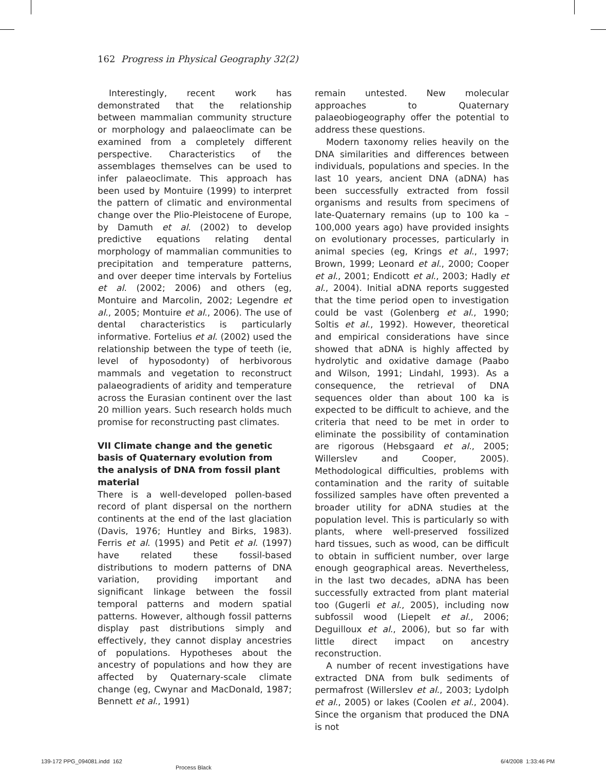162 Progress in Physical Geography 32(2)
Interestingly, recent work has demonstrated that the relationship between mammalian community structure or morphology and palaeoclimate can be examined from a completely different perspective. Characteristics of the assemblages themselves can be used to infer palaeoclimate. This approach has been used by Montuire (1999) to interpret the pattern of climatic and environmental change over the Plio-Pleistocene of Europe, by Damuth et al. (2002) to develop predictive equations relating dental morphology of mammalian communities to precipitation and temperature patterns, and over deeper time intervals by Fortelius et al. (2002; 2006) and others (eg, Montuire and Marcolin, 2002; Legendre et al., 2005; Montuire et al., 2006). The use of dental characteristics is particularly informative. Fortelius et al. (2002) used the relationship between the type of teeth (ie, level of hyposodonty) of herbivorous mammals and vegetation to reconstruct palaeogradients of aridity and temperature across the Eurasian continent over the last 20 million years. Such research holds much promise for reconstructing past climates.
VII Climate change and the genetic basis of Quaternary evolution from the analysis of DNA from fossil plant material
There is a well-developed pollen-based record of plant dispersal on the northern continents at the end of the last glaciation (Davis, 1976; Huntley and Birks, 1983). Ferris et al. (1995) and Petit et al. (1997) have related these fossil-based distributions to modern patterns of DNA variation, providing important and significant linkage between the fossil temporal patterns and modern spatial patterns. However, although fossil patterns display past distributions simply and effectively, they cannot display ancestries of populations. Hypotheses about the ancestry of populations and how they are affected by Quaternary-scale climate change (eg, Cwynar and MacDonald, 1987; Bennett et al., 1991)
remain untested. New molecular approaches to Quaternary palaeobiogeography offer the potential to address these questions.
Modern taxonomy relies heavily on the DNA similarities and differences between individuals, populations and species. In the last 10 years, ancient DNA (aDNA) has been successfully extracted from fossil organisms and results from specimens of late-Quaternary remains (up to 100 ka – 100,000 years ago) have provided insights on evolutionary processes, particularly in animal species (eg, Krings et al., 1997; Brown, 1999; Leonard et al., 2000; Cooper et al., 2001; Endicott et al., 2003; Hadly et al., 2004). Initial aDNA reports suggested that the time period open to investigation could be vast (Golenberg et al., 1990; Soltis et al., 1992). However, theoretical and empirical considerations have since showed that aDNA is highly affected by hydrolytic and oxidative damage (Paabo and Wilson, 1991; Lindahl, 1993). As a consequence, the retrieval of DNA sequences older than about 100 ka is expected to be difficult to achieve, and the criteria that need to be met in order to eliminate the possibility of contamination are rigorous (Hebsgaard et al., 2005; Willerslev and Cooper, 2005). Methodological difficulties, problems with contamination and the rarity of suitable fossilized samples have often prevented a broader utility for aDNA studies at the population level. This is particularly so with plants, where well-preserved fossilized hard tissues, such as wood, can be difficult to obtain in sufficient number, over large enough geographical areas. Nevertheless, in the last two decades, aDNA has been successfully extracted from plant material too (Gugerli et al., 2005), including now subfossil wood (Liepelt et al., 2006; Deguilloux et al., 2006), but so far with little direct impact on ancestry reconstruction.
A number of recent investigations have extracted DNA from bulk sediments of permafrost (Willerslev et al., 2003; Lydolph et al., 2005) or lakes (Coolen et al., 2004). Since the organism that produced the DNA is not
139-172 PPG_094081.indd 162
Process Black
6/4/2008 1:33:46 PM